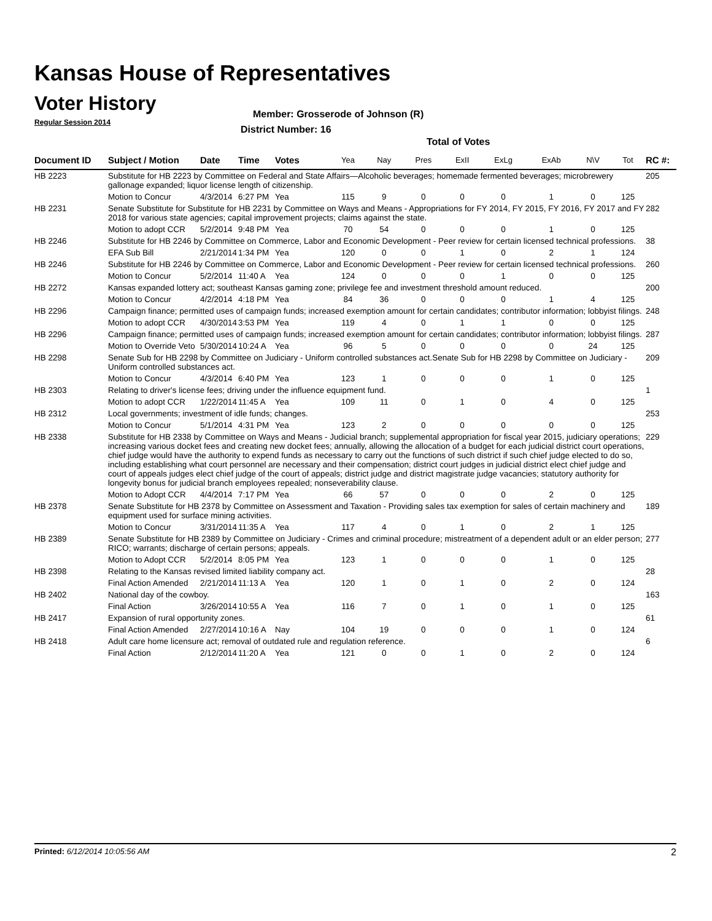Kansas House of Representatives
Voter History
Regular Session 2014
Member: Grosserode of Johnson (R)
District Number: 16
Total of Votes
| Document ID | Subject / Motion | Date | Time | Votes | Yea | Nay | Pres | ExII | ExLg | ExAb | N\V | Tot | RC #: |
| --- | --- | --- | --- | --- | --- | --- | --- | --- | --- | --- | --- | --- | --- |
| HB 2223 | Substitute for HB 2223 by Committee on Federal and State Affairs—Alcoholic beverages; homemade fermented beverages; microbrewery gallonage expanded; liquor license length of citizenship. | | | | | | | | | | | | 205 |
| | Motion to Concur | 4/3/2014 | 6:27 PM | Yea | 115 | 9 | 0 | 0 | 0 | 1 | 0 | 125 | |
| HB 2231 | Senate Substitute for Substitute for HB 2231 by Committee on Ways and Means - Appropriations for FY 2014, FY 2015, FY 2016, FY 2017 and FY 2018 for various state agencies; capital improvement projects; claims against the state. | | | | | | | | | | | | 282 |
| | Motion to adopt CCR | 5/2/2014 | 9:48 PM | Yea | 70 | 54 | 0 | 0 | 0 | 1 | 0 | 125 | |
| HB 2246 | Substitute for HB 2246 by Committee on Commerce, Labor and Economic Development - Peer review for certain licensed technical professions. | | | | | | | | | | | | 38 |
| | EFA Sub Bill | 2/21/2014 | 1:34 PM | Yea | 120 | 0 | 0 | 1 | 0 | 2 | 1 | 124 | |
| HB 2246 | Substitute for HB 2246 by Committee on Commerce, Labor and Economic Development - Peer review for certain licensed technical professions. | | | | | | | | | | | | 260 |
| | Motion to Concur | 5/2/2014 | 11:40 A | Yea | 124 | 0 | 0 | 0 | 1 | 0 | 0 | 125 | |
| HB 2272 | Kansas expanded lottery act; southeast Kansas gaming zone; privilege fee and investment threshold amount reduced. | | | | | | | | | | | | 200 |
| | Motion to Concur | 4/2/2014 | 4:18 PM | Yea | 84 | 36 | 0 | 0 | 0 | 1 | 4 | 125 | |
| HB 2296 | Campaign finance; permitted uses of campaign funds; increased exemption amount for certain candidates; contributor information; lobbyist filings. | | | | | | | | | | | | 248 |
| | Motion to adopt CCR | 4/30/2014 | 3:53 PM | Yea | 119 | 4 | 0 | 1 | 1 | 0 | 0 | 125 | |
| HB 2296 | Campaign finance; permitted uses of campaign funds; increased exemption amount for certain candidates; contributor information; lobbyist filings. | | | | | | | | | | | | 287 |
| | Motion to Override Veto | 5/30/2014 | 10:24 A | Yea | 96 | 5 | 0 | 0 | 0 | 0 | 24 | 125 | |
| HB 2298 | Senate Sub for HB 2298 by Committee on Judiciary - Uniform controlled substances act.Senate Sub for HB 2298 by Committee on Judiciary - Uniform controlled substances act. | | | | | | | | | | | | 209 |
| | Motion to Concur | 4/3/2014 | 6:40 PM | Yea | 123 | 1 | 0 | 0 | 0 | 1 | 0 | 125 | |
| HB 2303 | Relating to driver's license fees; driving under the influence equipment fund. | | | | | | | | | | | | 1 |
| | Motion to adopt CCR | 1/22/2014 | 11:45 A | Yea | 109 | 11 | 0 | 1 | 0 | 4 | 0 | 125 | |
| HB 2312 | Local governments; investment of idle funds; changes. | | | | | | | | | | | | 253 |
| | Motion to Concur | 5/1/2014 | 4:31 PM | Yea | 123 | 2 | 0 | 0 | 0 | 0 | 0 | 125 | |
| HB 2338 | Substitute for HB 2338 by Committee on Ways and Means - Judicial branch; supplemental appropriation for fiscal year 2015, judiciary operations; increasing various docket fees and creating new docket fees; annually, allowing the allocation of a budget for each judicial district court operations, chief judge would have the authority to expend funds as necessary to carry out the functions of such district if such chief judge elected to do so, including establishing what court personnel are necessary and their compensation; district court judges in judicial district elect chief judge and court of appeals judges elect chief judge of the court of appeals; district judge and district magistrate judge vacancies; statutory authority for longevity bonus for judicial branch employees repealed; nonseverability clause. | | | | | | | | | | | | 229 |
| | Motion to Adopt CCR | 4/4/2014 | 7:17 PM | Yea | 66 | 57 | 0 | 0 | 0 | 2 | 0 | 125 | |
| HB 2378 | Senate Substitute for HB 2378 by Committee on Assessment and Taxation - Providing sales tax exemption for sales of certain machinery and equipment used for surface mining activities. | | | | | | | | | | | | 189 |
| | Motion to Concur | 3/31/2014 | 11:35 A | Yea | 117 | 4 | 0 | 1 | 0 | 2 | 1 | 125 | |
| HB 2389 | Senate Substitute for HB 2389 by Committee on Judiciary - Crimes and criminal procedure; mistreatment of a dependent adult or an elder person; RICO; warrants; discharge of certain persons; appeals. | | | | | | | | | | | | 277 |
| | Motion to Adopt CCR | 5/2/2014 | 8:05 PM | Yea | 123 | 1 | 0 | 0 | 0 | 1 | 0 | 125 | |
| HB 2398 | Relating to the Kansas revised limited liability company act. | | | | | | | | | | | | 28 |
| | Final Action Amended | 2/21/2014 | 11:13 A | Yea | 120 | 1 | 0 | 1 | 0 | 2 | 0 | 124 | |
| HB 2402 | National day of the cowboy. | | | | | | | | | | | | 163 |
| | Final Action | 3/26/2014 | 10:55 A | Yea | 116 | 7 | 0 | 1 | 0 | 1 | 0 | 125 | |
| HB 2417 | Expansion of rural opportunity zones. | | | | | | | | | | | | 61 |
| | Final Action Amended | 2/27/2014 | 10:16 A | Nay | 104 | 19 | 0 | 0 | 0 | 1 | 0 | 124 | |
| HB 2418 | Adult care home licensure act; removal of outdated rule and regulation reference. | | | | | | | | | | | | 6 |
| | Final Action | 2/12/2014 | 11:20 A | Yea | 121 | 0 | 0 | 1 | 0 | 2 | 0 | 124 | |
Printed: 6/12/2014 10:05:56 AM 2